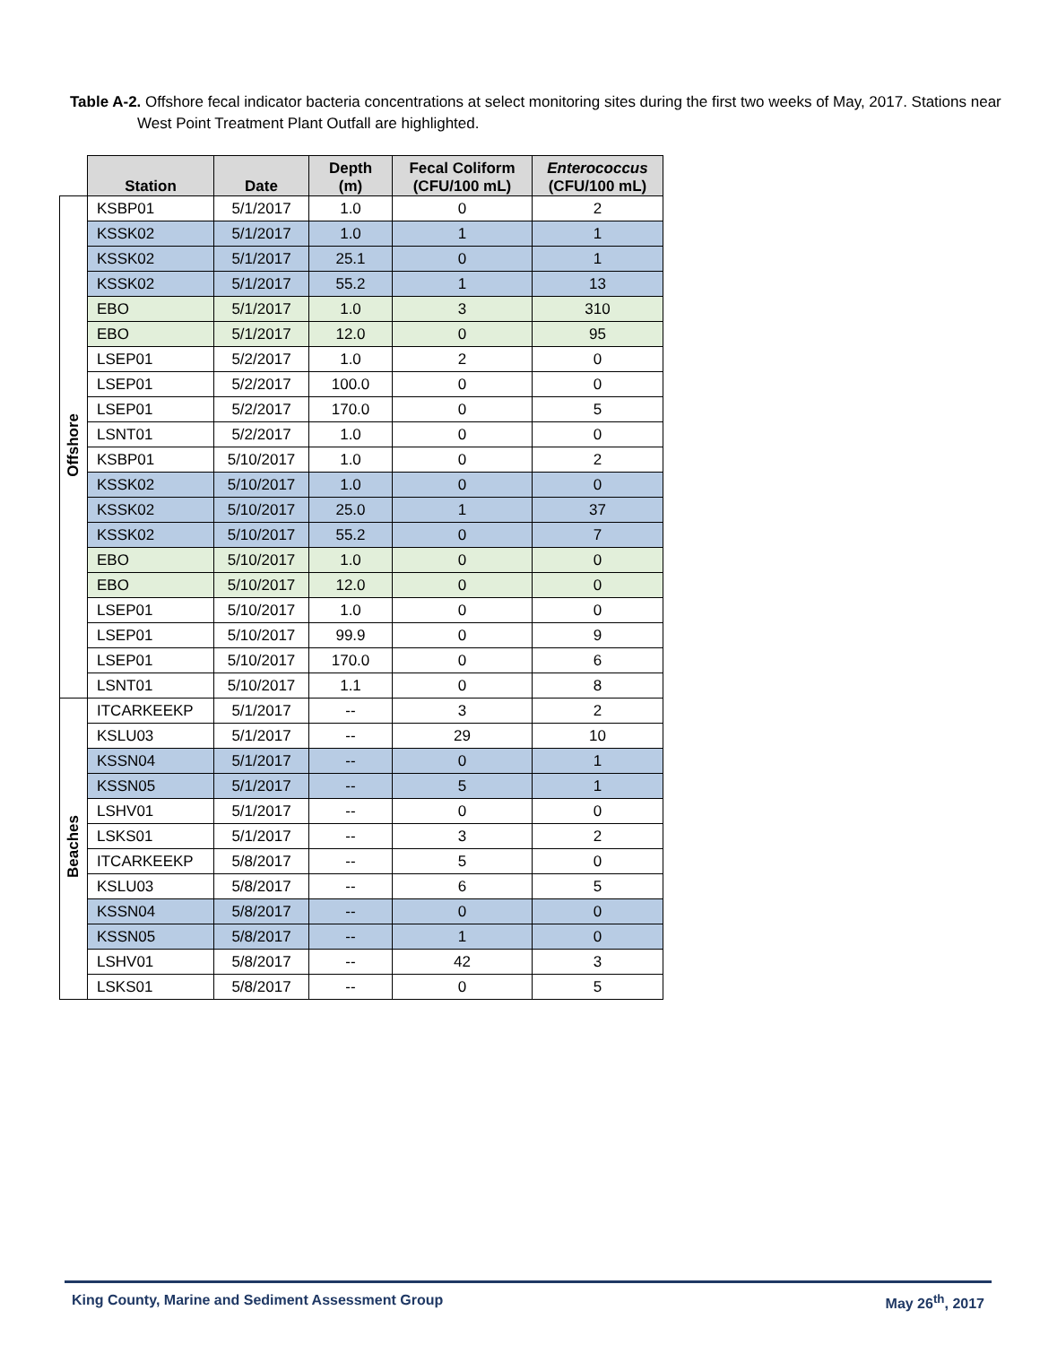Table A-2. Offshore fecal indicator bacteria concentrations at select monitoring sites during the first two weeks of May, 2017. Stations near West Point Treatment Plant Outfall are highlighted.
| | Station | Date | Depth (m) | Fecal Coliform (CFU/100 mL) | Enterococcus (CFU/100 mL) |
| --- | --- | --- | --- | --- | --- |
| Offshore | KSBP01 | 5/1/2017 | 1.0 | 0 | 2 |
| | KSSK02 | 5/1/2017 | 1.0 | 1 | 1 |
| | KSSK02 | 5/1/2017 | 25.1 | 0 | 1 |
| | KSSK02 | 5/1/2017 | 55.2 | 1 | 13 |
| | EBO | 5/1/2017 | 1.0 | 3 | 310 |
| | EBO | 5/1/2017 | 12.0 | 0 | 95 |
| | LSEP01 | 5/2/2017 | 1.0 | 2 | 0 |
| | LSEP01 | 5/2/2017 | 100.0 | 0 | 0 |
| | LSEP01 | 5/2/2017 | 170.0 | 0 | 5 |
| | LSNT01 | 5/2/2017 | 1.0 | 0 | 0 |
| | KSBP01 | 5/10/2017 | 1.0 | 0 | 2 |
| | KSSK02 | 5/10/2017 | 1.0 | 0 | 0 |
| | KSSK02 | 5/10/2017 | 25.0 | 1 | 37 |
| | KSSK02 | 5/10/2017 | 55.2 | 0 | 7 |
| | EBO | 5/10/2017 | 1.0 | 0 | 0 |
| | EBO | 5/10/2017 | 12.0 | 0 | 0 |
| | LSEP01 | 5/10/2017 | 1.0 | 0 | 0 |
| | LSEP01 | 5/10/2017 | 99.9 | 0 | 9 |
| | LSEP01 | 5/10/2017 | 170.0 | 0 | 6 |
| | LSNT01 | 5/10/2017 | 1.1 | 0 | 8 |
| Beaches | ITCARKEEKP | 5/1/2017 | -- | 3 | 2 |
| | KSLU03 | 5/1/2017 | -- | 29 | 10 |
| | KSSN04 | 5/1/2017 | -- | 0 | 1 |
| | KSSN05 | 5/1/2017 | -- | 5 | 1 |
| | LSHV01 | 5/1/2017 | -- | 0 | 0 |
| | LSKS01 | 5/1/2017 | -- | 3 | 2 |
| | ITCARKEEKP | 5/8/2017 | -- | 5 | 0 |
| | KSLU03 | 5/8/2017 | -- | 6 | 5 |
| | KSSN04 | 5/8/2017 | -- | 0 | 0 |
| | KSSN05 | 5/8/2017 | -- | 1 | 0 |
| | LSHV01 | 5/8/2017 | -- | 42 | 3 |
| | LSKS01 | 5/8/2017 | -- | 0 | 5 |
King County, Marine and Sediment Assessment Group May 26<sup>th</sup>, 2017